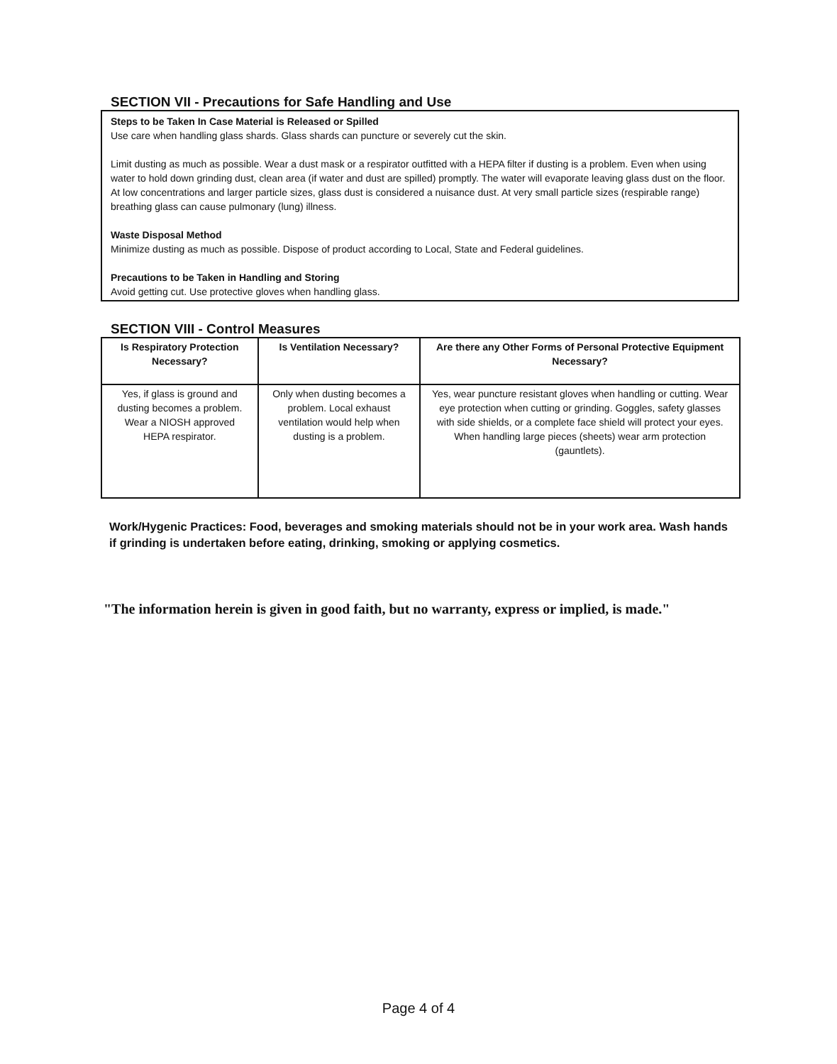SECTION VII - Precautions for Safe Handling and Use
Steps to be Taken In Case Material is Released or Spilled
Use care when handling glass shards. Glass shards can puncture or severely cut the skin.
Limit dusting as much as possible. Wear a dust mask or a respirator outfitted with a HEPA filter if dusting is a problem. Even when using water to hold down grinding dust, clean area (if water and dust are spilled) promptly. The water will evaporate leaving glass dust on the floor. At low concentrations and larger particle sizes, glass dust is considered a nuisance dust. At very small particle sizes (respirable range) breathing glass can cause pulmonary (lung) illness.
Waste Disposal Method
Minimize dusting as much as possible. Dispose of product according to Local, State and Federal guidelines.
Precautions to be Taken in Handling and Storing
Avoid getting cut. Use protective gloves when handling glass.
SECTION VIII - Control Measures
| Is Respiratory Protection Necessary? | Is Ventilation Necessary? | Are there any Other Forms of Personal Protective Equipment Necessary? |
| --- | --- | --- |
| Yes, if glass is ground and dusting becomes a problem. Wear a NIOSH approved HEPA respirator. | Only when dusting becomes a problem. Local exhaust ventilation would help when dusting is a problem. | Yes, wear puncture resistant gloves when handling or cutting. Wear eye protection when cutting or grinding. Goggles, safety glasses with side shields, or a complete face shield will protect your eyes. When handling large pieces (sheets) wear arm protection (gauntlets). |
Work/Hygenic Practices: Food, beverages and smoking materials should not be in your work area. Wash hands if grinding is undertaken before eating, drinking, smoking or applying cosmetics.
"The information herein is given in good faith, but no warranty, express or implied, is made."
Page 4 of 4